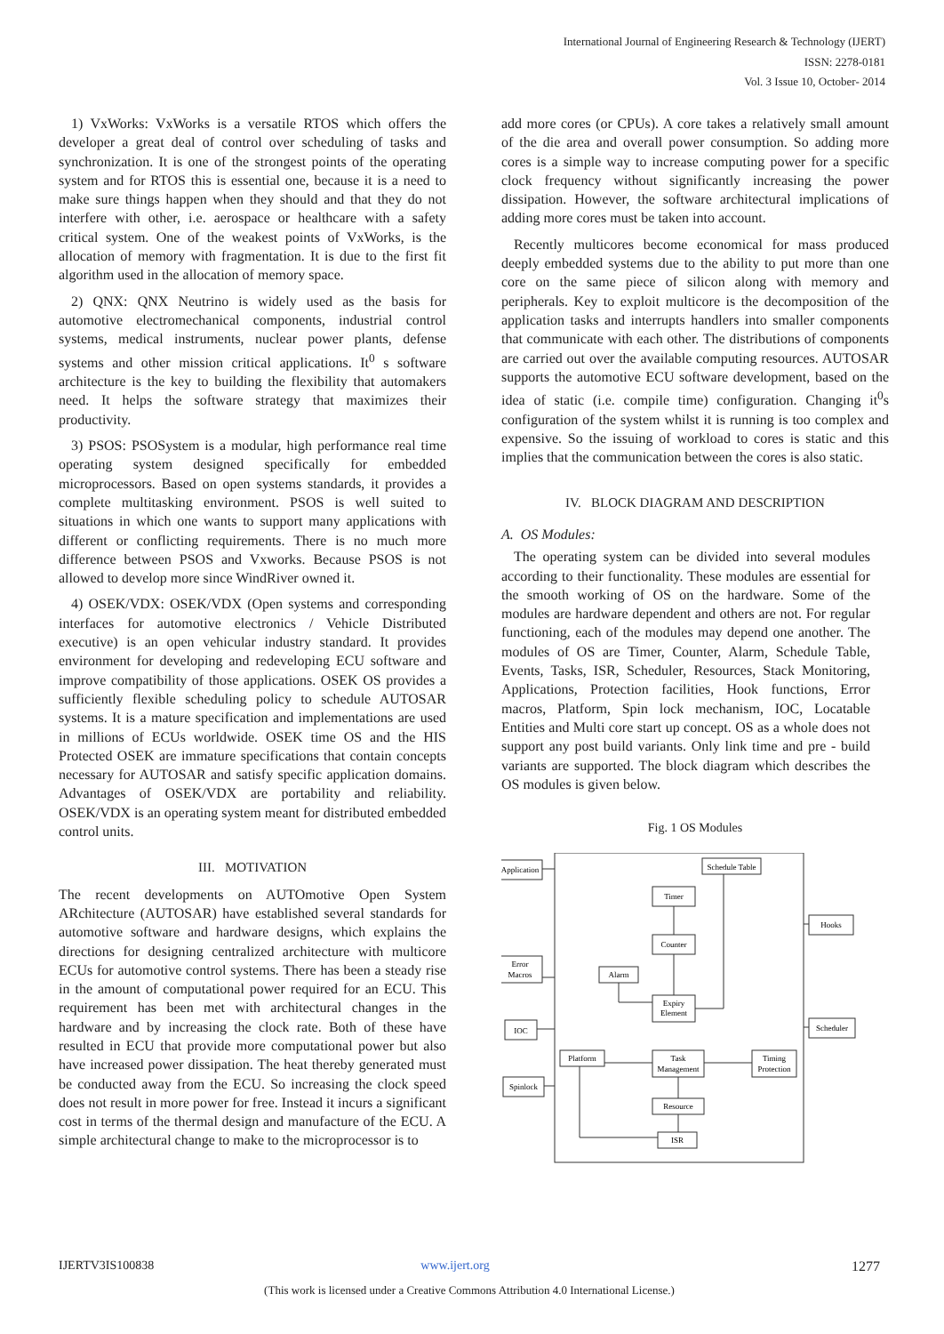International Journal of Engineering Research & Technology (IJERT)
ISSN: 2278-0181
Vol. 3 Issue 10, October- 2014
1) VxWorks: VxWorks is a versatile RTOS which offers the developer a great deal of control over scheduling of tasks and synchronization. It is one of the strongest points of the operating system and for RTOS this is essential one, because it is a need to make sure things happen when they should and that they do not interfere with other, i.e. aerospace or healthcare with a safety critical system. One of the weakest points of VxWorks, is the allocation of memory with fragmentation. It is due to the first fit algorithm used in the allocation of memory space.
2) QNX: QNX Neutrino is widely used as the basis for automotive electromechanical components, industrial control systems, medical instruments, nuclear power plants, defense systems and other mission critical applications. It<sup>0</sup> s software architecture is the key to building the flexibility that automakers need. It helps the software strategy that maximizes their productivity.
3) PSOS: PSOSystem is a modular, high performance real time operating system designed specifically for embedded microprocessors. Based on open systems standards, it provides a complete multitasking environment. PSOS is well suited to situations in which one wants to support many applications with different or conflicting requirements. There is no much more difference between PSOS and Vxworks. Because PSOS is not allowed to develop more since WindRiver owned it.
4) OSEK/VDX: OSEK/VDX (Open systems and corresponding interfaces for automotive electronics / Vehicle Distributed executive) is an open vehicular industry standard. It provides environment for developing and redeveloping ECU software and improve compatibility of those applications. OSEK OS provides a sufficiently flexible scheduling policy to schedule AUTOSAR systems. It is a mature specification and implementations are used in millions of ECUs worldwide. OSEK time OS and the HIS Protected OSEK are immature specifications that contain concepts necessary for AUTOSAR and satisfy specific application domains. Advantages of OSEK/VDX are portability and reliability. OSEK/VDX is an operating system meant for distributed embedded control units.
III. MOTIVATION
The recent developments on AUTOmotive Open System ARchitecture (AUTOSAR) have established several standards for automotive software and hardware designs, which explains the directions for designing centralized architecture with multicore ECUs for automotive control systems. There has been a steady rise in the amount of computational power required for an ECU. This requirement has been met with architectural changes in the hardware and by increasing the clock rate. Both of these have resulted in ECU that provide more computational power but also have increased power dissipation. The heat thereby generated must be conducted away from the ECU. So increasing the clock speed does not result in more power for free. Instead it incurs a significant cost in terms of the thermal design and manufacture of the ECU. A simple architectural change to make to the microprocessor is to
add more cores (or CPUs). A core takes a relatively small amount of the die area and overall power consumption. So adding more cores is a simple way to increase computing power for a specific clock frequency without significantly increasing the power dissipation. However, the software architectural implications of adding more cores must be taken into account.
Recently multicores become economical for mass produced deeply embedded systems due to the ability to put more than one core on the same piece of silicon along with memory and peripherals. Key to exploit multicore is the decomposition of the application tasks and interrupts handlers into smaller components that communicate with each other. The distributions of components are carried out over the available computing resources. AUTOSAR supports the automotive ECU software development, based on the idea of static (i.e. compile time) configuration. Changing it<sup>0</sup>s configuration of the system whilst it is running is too complex and expensive. So the issuing of workload to cores is static and this implies that the communication between the cores is also static.
IV. BLOCK DIAGRAM AND DESCRIPTION
A. OS Modules:
The operating system can be divided into several modules according to their functionality. These modules are essential for the smooth working of OS on the hardware. Some of the modules are hardware dependent and others are not. For regular functioning, each of the modules may depend one another. The modules of OS are Timer, Counter, Alarm, Schedule Table, Events, Tasks, ISR, Scheduler, Resources, Stack Monitoring, Applications, Protection facilities, Hook functions, Error macros, Platform, Spin lock mechanism, IOC, Locatable Entities and Multi core start up concept. OS as a whole does not support any post build variants. Only link time and pre - build variants are supported. The block diagram which describes the OS modules is given below.
Fig. 1 OS Modules
Application
Schedule Table
Timer
Counter
Hooks
Error
Macros
Alarm
Expiry
Element
IOC
Scheduler
Platform
Task
Management
Timing
Protection
Spinlock
Resource
ISR
IJERTV3IS100838 www.ijert.org 1277
(This work is licensed under a Creative Commons Attribution 4.0 International License.)